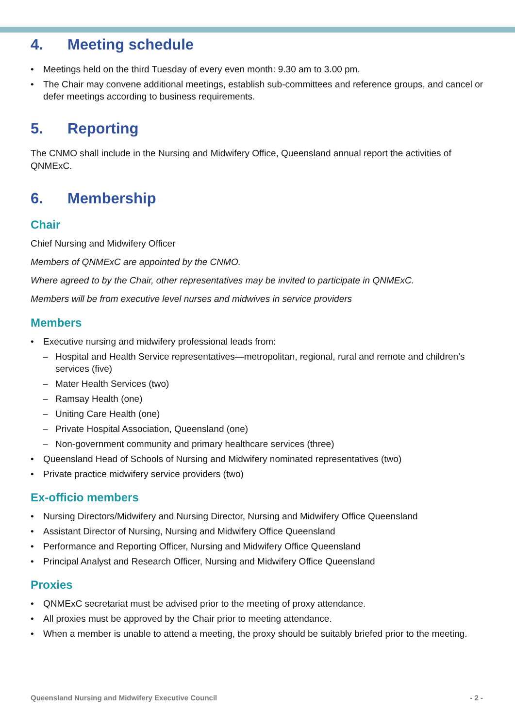4. Meeting schedule
Meetings held on the third Tuesday of every even month: 9.30 am to 3.00 pm.
The Chair may convene additional meetings, establish sub-committees and reference groups, and cancel or defer meetings according to business requirements.
5. Reporting
The CNMO shall include in the Nursing and Midwifery Office, Queensland annual report the activities of QNMExC.
6. Membership
Chair
Chief Nursing and Midwifery Officer
Members of QNMExC are appointed by the CNMO.
Where agreed to by the Chair, other representatives may be invited to participate in QNMExC.
Members will be from executive level nurses and midwives in service providers
Members
Executive nursing and midwifery professional leads from:
Hospital and Health Service representatives—metropolitan, regional, rural and remote and children’s services (five)
Mater Health Services (two)
Ramsay Health (one)
Uniting Care Health (one)
Private Hospital Association, Queensland (one)
Non-government community and primary healthcare services (three)
Queensland Head of Schools of Nursing and Midwifery nominated representatives (two)
Private practice midwifery service providers (two)
Ex-officio members
Nursing Directors/Midwifery and Nursing Director, Nursing and Midwifery Office Queensland
Assistant Director of Nursing, Nursing and Midwifery Office Queensland
Performance and Reporting Officer, Nursing and Midwifery Office Queensland
Principal Analyst and Research Officer, Nursing and Midwifery Office Queensland
Proxies
QNMExC secretariat must be advised prior to the meeting of proxy attendance.
All proxies must be approved by the Chair prior to meeting attendance.
When a member is unable to attend a meeting, the proxy should be suitably briefed prior to the meeting.
Queensland Nursing and Midwifery Executive Council - 2 -